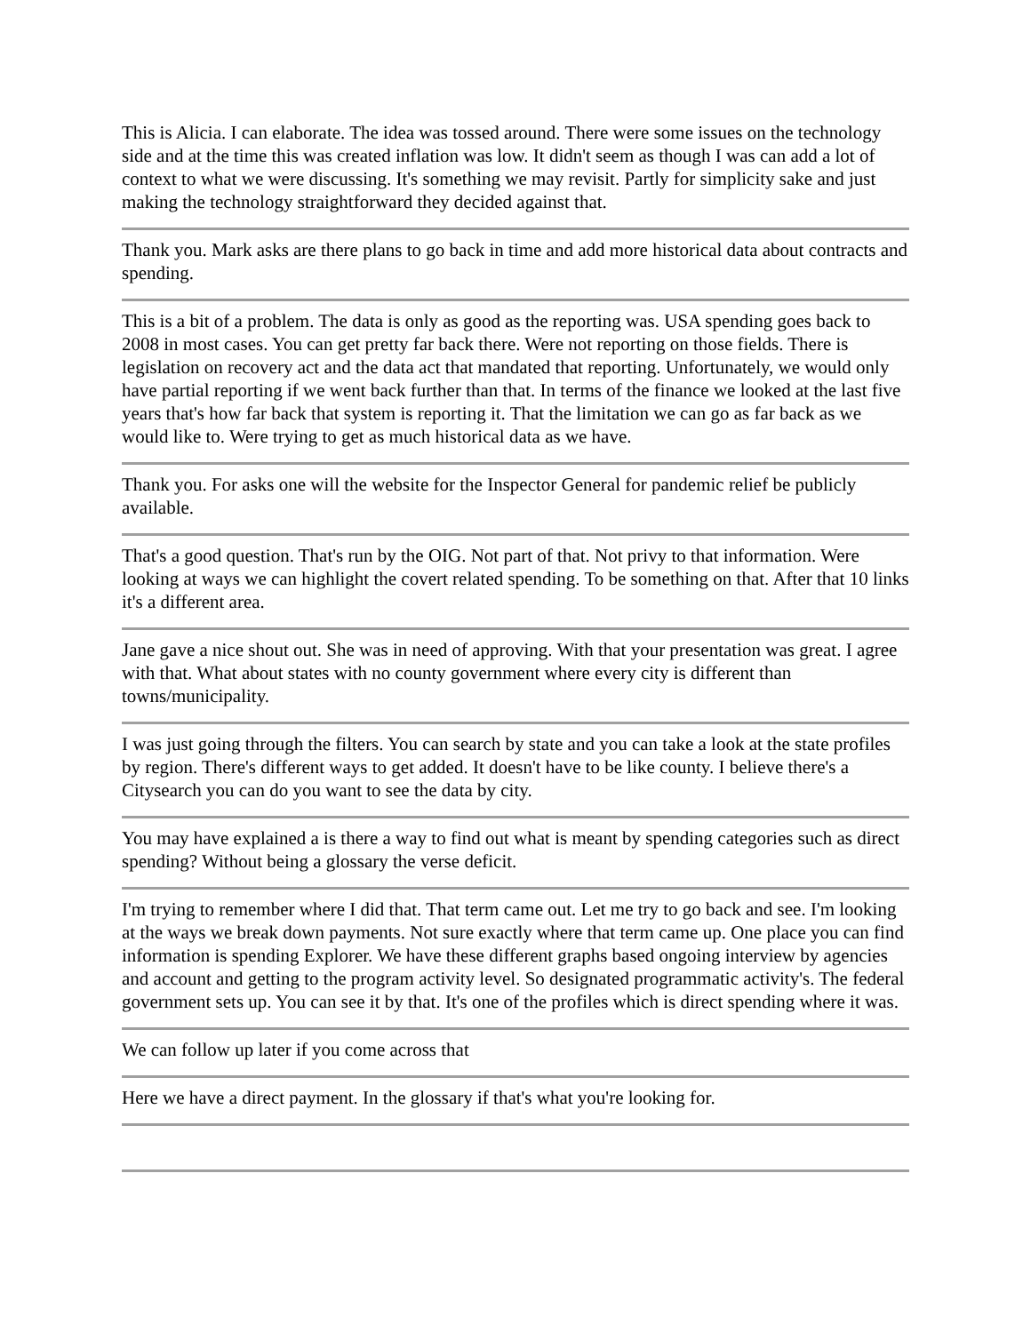This is Alicia. I can elaborate. The idea was tossed around. There were some issues on the technology side and at the time this was created inflation was low. It didn't seem as though I was can add a lot of context to what we were discussing. It's something we may revisit. Partly for simplicity sake and just making the technology straightforward they decided against that.
Thank you. Mark asks are there plans to go back in time and add more historical data about contracts and spending.
This is a bit of a problem. The data is only as good as the reporting was. USA spending goes back to 2008 in most cases. You can get pretty far back there. Were not reporting on those fields. There is legislation on recovery act and the data act that mandated that reporting. Unfortunately, we would only have partial reporting if we went back further than that. In terms of the finance we looked at the last five years that's how far back that system is reporting it. That the limitation we can go as far back as we would like to. Were trying to get as much historical data as we have.
Thank you. For asks one will the website for the Inspector General for pandemic relief be publicly available.
That's a good question. That's run by the OIG. Not part of that. Not privy to that information. Were looking at ways we can highlight the covert related spending. To be something on that. After that 10 links it's a different area.
Jane gave a nice shout out. She was in need of approving. With that your presentation was great. I agree with that. What about states with no county government where every city is different than towns/municipality.
I was just going through the filters. You can search by state and you can take a look at the state profiles by region. There's different ways to get added. It doesn't have to be like county. I believe there's a Citysearch you can do you want to see the data by city.
You may have explained a is there a way to find out what is meant by spending categories such as direct spending? Without being a glossary the verse deficit.
I'm trying to remember where I did that. That term came out. Let me try to go back and see. I'm looking at the ways we break down payments. Not sure exactly where that term came up. One place you can find information is spending Explorer. We have these different graphs based ongoing interview by agencies and account and getting to the program activity level. So designated programmatic activity's. The federal government sets up. You can see it by that. It's one of the profiles which is direct spending where it was.
We can follow up later if you come across that
Here we have a direct payment. In the glossary if that's what you're looking for.